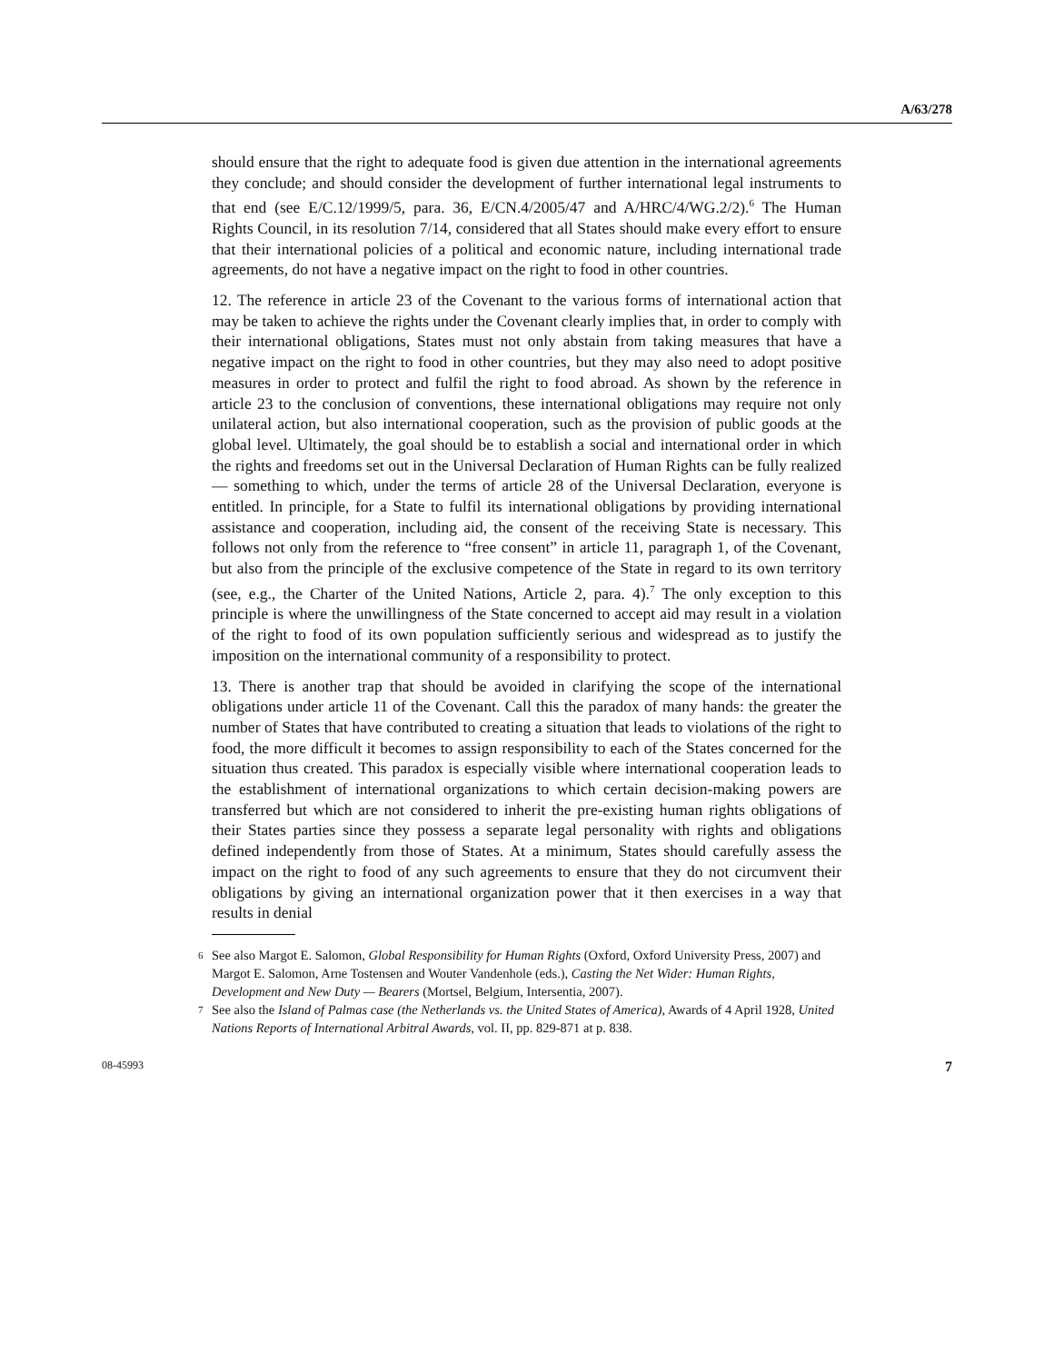A/63/278
should ensure that the right to adequate food is given due attention in the international agreements they conclude; and should consider the development of further international legal instruments to that end (see E/C.12/1999/5, para. 36, E/CN.4/2005/47 and A/HRC/4/WG.2/2).<sup>6</sup> The Human Rights Council, in its resolution 7/14, considered that all States should make every effort to ensure that their international policies of a political and economic nature, including international trade agreements, do not have a negative impact on the right to food in other countries.
12. The reference in article 23 of the Covenant to the various forms of international action that may be taken to achieve the rights under the Covenant clearly implies that, in order to comply with their international obligations, States must not only abstain from taking measures that have a negative impact on the right to food in other countries, but they may also need to adopt positive measures in order to protect and fulfil the right to food abroad. As shown by the reference in article 23 to the conclusion of conventions, these international obligations may require not only unilateral action, but also international cooperation, such as the provision of public goods at the global level. Ultimately, the goal should be to establish a social and international order in which the rights and freedoms set out in the Universal Declaration of Human Rights can be fully realized — something to which, under the terms of article 28 of the Universal Declaration, everyone is entitled. In principle, for a State to fulfil its international obligations by providing international assistance and cooperation, including aid, the consent of the receiving State is necessary. This follows not only from the reference to “free consent” in article 11, paragraph 1, of the Covenant, but also from the principle of the exclusive competence of the State in regard to its own territory (see, e.g., the Charter of the United Nations, Article 2, para. 4).<sup>7</sup> The only exception to this principle is where the unwillingness of the State concerned to accept aid may result in a violation of the right to food of its own population sufficiently serious and widespread as to justify the imposition on the international community of a responsibility to protect.
13. There is another trap that should be avoided in clarifying the scope of the international obligations under article 11 of the Covenant. Call this the paradox of many hands: the greater the number of States that have contributed to creating a situation that leads to violations of the right to food, the more difficult it becomes to assign responsibility to each of the States concerned for the situation thus created. This paradox is especially visible where international cooperation leads to the establishment of international organizations to which certain decision-making powers are transferred but which are not considered to inherit the pre-existing human rights obligations of their States parties since they possess a separate legal personality with rights and obligations defined independently from those of States. At a minimum, States should carefully assess the impact on the right to food of any such agreements to ensure that they do not circumvent their obligations by giving an international organization power that it then exercises in a way that results in denial
6 See also Margot E. Salomon, Global Responsibility for Human Rights (Oxford, Oxford University Press, 2007) and Margot E. Salomon, Arne Tostensen and Wouter Vandenhole (eds.), Casting the Net Wider: Human Rights, Development and New Duty — Bearers (Mortsel, Belgium, Intersentia, 2007).
7 See also the Island of Palmas case (the Netherlands vs. the United States of America), Awards of 4 April 1928, United Nations Reports of International Arbitral Awards, vol. II, pp. 829-871 at p. 838.
08-45993 7